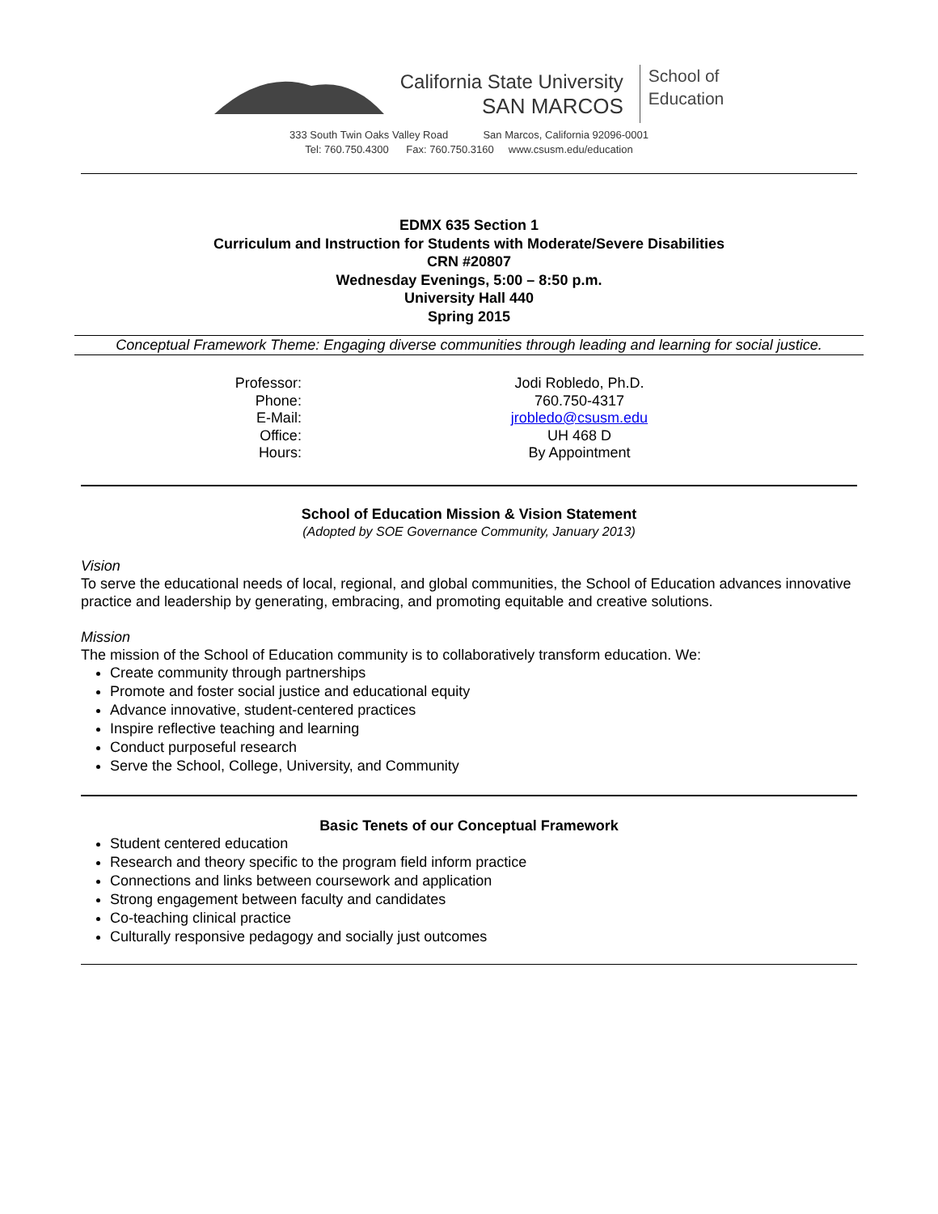California State University
SAN MARCOS
School of
Education
333 South Twin Oaks Valley Road San Marcos, California 92096-0001
Tel: 760.750.4300 Fax: 760.750.3160 www.csusm.edu/education
EDMX 635 Section 1
Curriculum and Instruction for Students with Moderate/Severe Disabilities
CRN #20807
Wednesday Evenings, 5:00 – 8:50 p.m.
University Hall 440
Spring 2015
Conceptual Framework Theme: Engaging diverse communities through leading and learning for social justice.
Professor:
Phone:
E-Mail:
Office:
Hours:
Jodi Robledo, Ph.D.
760.750-4317
jrobledo@csusm.edu
UH 468 D
By Appointment
School of Education Mission & Vision Statement
(Adopted by SOE Governance Community, January 2013)
Vision
To serve the educational needs of local, regional, and global communities, the School of Education advances innovative practice and leadership by generating, embracing, and promoting equitable and creative solutions.
Mission
The mission of the School of Education community is to collaboratively transform education. We:
Create community through partnerships
Promote and foster social justice and educational equity
Advance innovative, student-centered practices
Inspire reflective teaching and learning
Conduct purposeful research
Serve the School, College, University, and Community
Basic Tenets of our Conceptual Framework
Student centered education
Research and theory specific to the program field inform practice
Connections and links between coursework and application
Strong engagement between faculty and candidates
Co-teaching clinical practice
Culturally responsive pedagogy and socially just outcomes